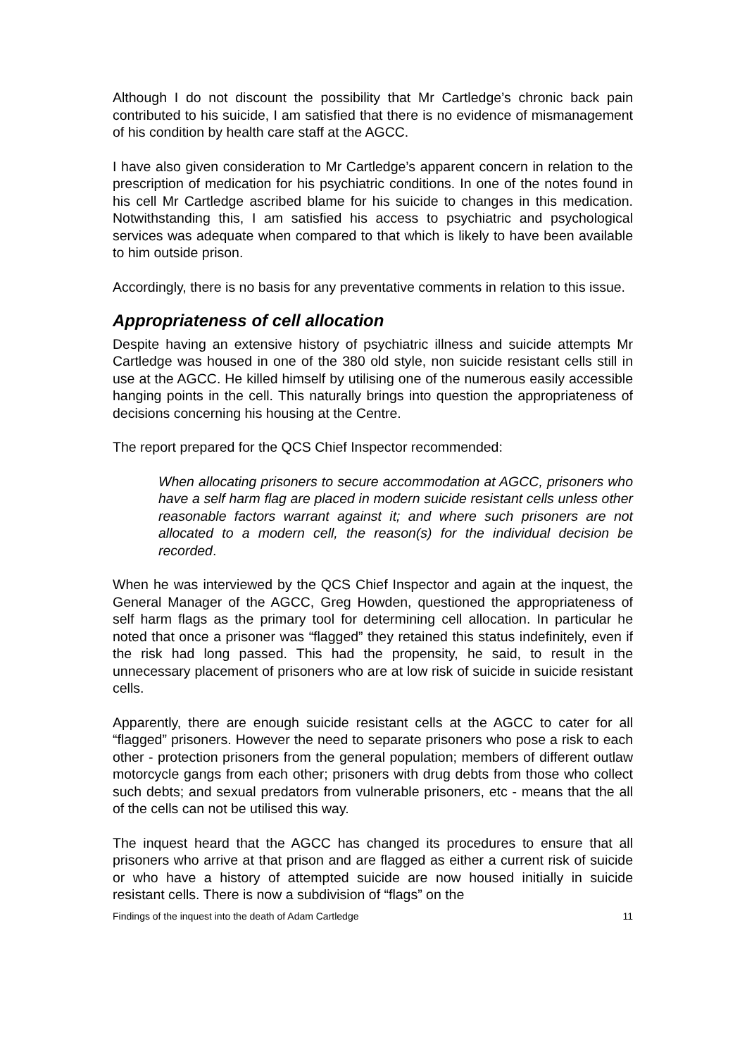Although I do not discount the possibility that Mr Cartledge’s chronic back pain contributed to his suicide, I am satisfied that there is no evidence of mismanagement of his condition by health care staff at the AGCC.
I have also given consideration to Mr Cartledge’s apparent concern in relation to the prescription of medication for his psychiatric conditions. In one of the notes found in his cell Mr Cartledge ascribed blame for his suicide to changes in this medication. Notwithstanding this, I am satisfied his access to psychiatric and psychological services was adequate when compared to that which is likely to have been available to him outside prison.
Accordingly, there is no basis for any preventative comments in relation to this issue.
Appropriateness of cell allocation
Despite having an extensive history of psychiatric illness and suicide attempts Mr Cartledge was housed in one of the 380 old style, non suicide resistant cells still in use at the AGCC. He killed himself by utilising one of the numerous easily accessible hanging points in the cell. This naturally brings into question the appropriateness of decisions concerning his housing at the Centre.
The report prepared for the QCS Chief Inspector recommended:
When allocating prisoners to secure accommodation at AGCC, prisoners who have a self harm flag are placed in modern suicide resistant cells unless other reasonable factors warrant against it; and where such prisoners are not allocated to a modern cell, the reason(s) for the individual decision be recorded.
When he was interviewed by the QCS Chief Inspector and again at the inquest, the General Manager of the AGCC, Greg Howden, questioned the appropriateness of self harm flags as the primary tool for determining cell allocation. In particular he noted that once a prisoner was “flagged” they retained this status indefinitely, even if the risk had long passed. This had the propensity, he said, to result in the unnecessary placement of prisoners who are at low risk of suicide in suicide resistant cells.
Apparently, there are enough suicide resistant cells at the AGCC to cater for all “flagged” prisoners. However the need to separate prisoners who pose a risk to each other - protection prisoners from the general population; members of different outlaw motorcycle gangs from each other; prisoners with drug debts from those who collect such debts; and sexual predators from vulnerable prisoners, etc - means that the all of the cells can not be utilised this way.
The inquest heard that the AGCC has changed its procedures to ensure that all prisoners who arrive at that prison and are flagged as either a current risk of suicide or who have a history of attempted suicide are now housed initially in suicide resistant cells. There is now a subdivision of “flags” on the
Findings of the inquest into the death of Adam Cartledge 11